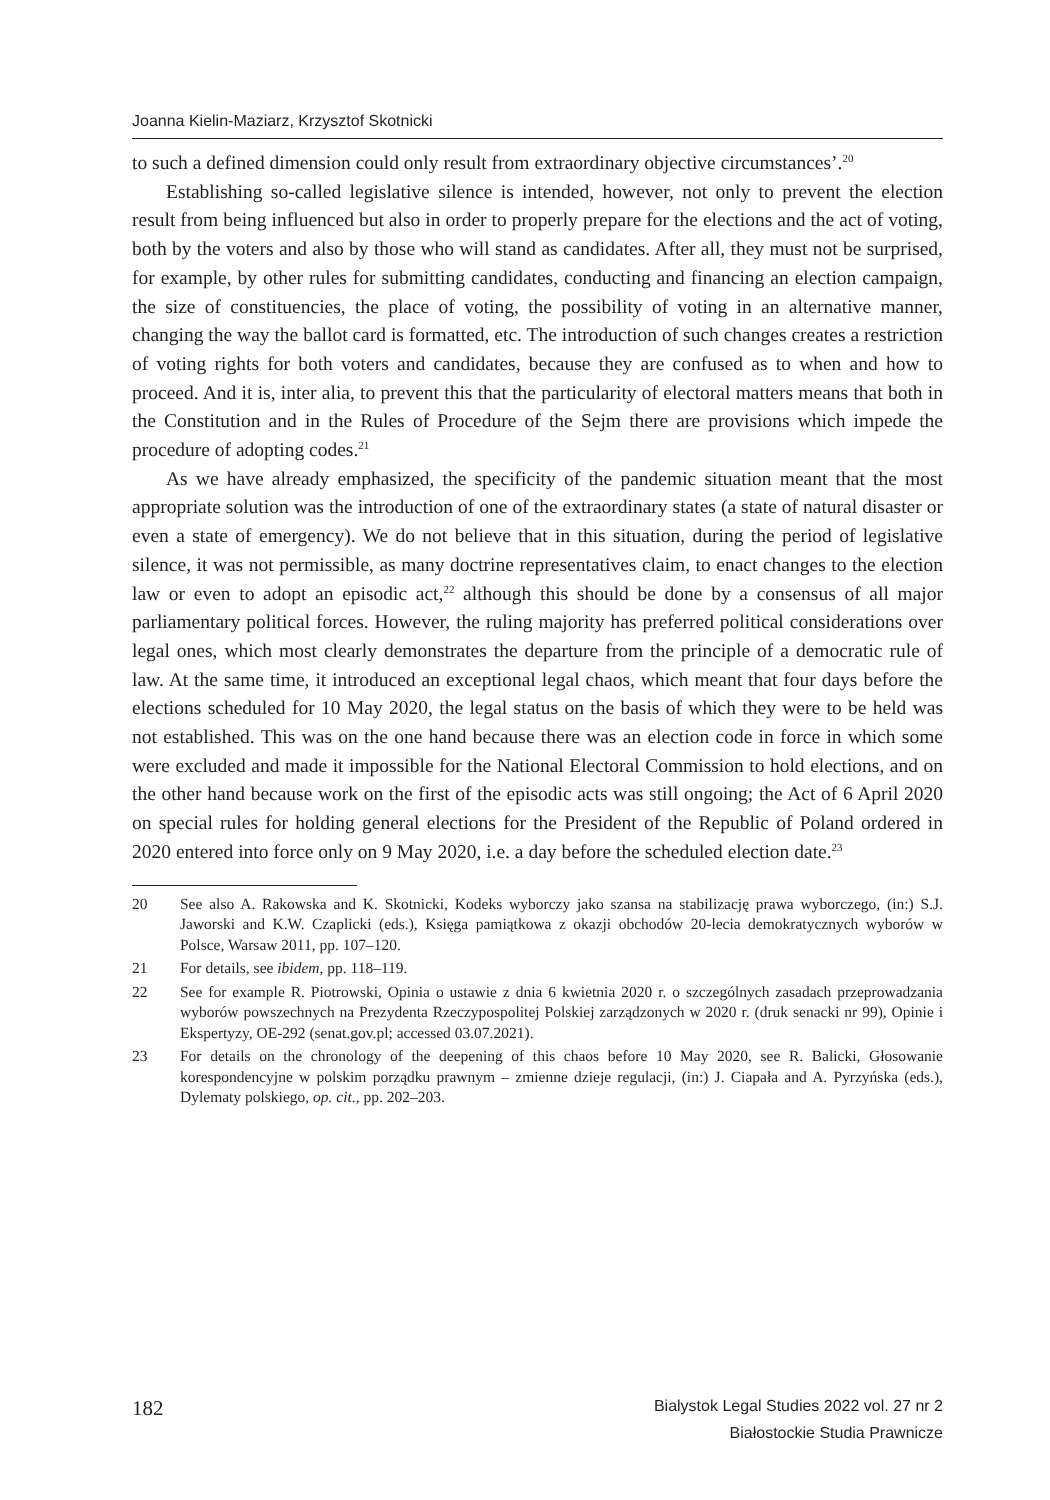Joanna Kielin-Maziarz, Krzysztof Skotnicki
to such a defined dimension could only result from extraordinary objective circumstances’.<sup>20</sup>
Establishing so-called legislative silence is intended, however, not only to prevent the election result from being influenced but also in order to properly prepare for the elections and the act of voting, both by the voters and also by those who will stand as candidates. After all, they must not be surprised, for example, by other rules for submitting candidates, conducting and financing an election campaign, the size of constituencies, the place of voting, the possibility of voting in an alternative manner, changing the way the ballot card is formatted, etc. The introduction of such changes creates a restriction of voting rights for both voters and candidates, because they are confused as to when and how to proceed. And it is, inter alia, to prevent this that the particularity of electoral matters means that both in the Constitution and in the Rules of Procedure of the Sejm there are provisions which impede the procedure of adopting codes.<sup>21</sup>
As we have already emphasized, the specificity of the pandemic situation meant that the most appropriate solution was the introduction of one of the extraordinary states (a state of natural disaster or even a state of emergency). We do not believe that in this situation, during the period of legislative silence, it was not permissible, as many doctrine representatives claim, to enact changes to the election law or even to adopt an episodic act,<sup>22</sup> although this should be done by a consensus of all major parliamentary political forces. However, the ruling majority has preferred political considerations over legal ones, which most clearly demonstrates the departure from the principle of a democratic rule of law. At the same time, it introduced an exceptional legal chaos, which meant that four days before the elections scheduled for 10 May 2020, the legal status on the basis of which they were to be held was not established. This was on the one hand because there was an election code in force in which some were excluded and made it impossible for the National Electoral Commission to hold elections, and on the other hand because work on the first of the episodic acts was still ongoing; the Act of 6 April 2020 on special rules for holding general elections for the President of the Republic of Poland ordered in 2020 entered into force only on 9 May 2020, i.e. a day before the scheduled election date.<sup>23</sup>
20 See also A. Rakowska and K. Skotnicki, Kodeks wyborczy jako szansa na stabilizację prawa wyborczego, (in:) S.J. Jaworski and K.W. Czaplicki (eds.), Księga pamiątkowa z okazji obchodów 20-lecia demokratycznych wyborów w Polsce, Warsaw 2011, pp. 107–120.
21 For details, see ibidem, pp. 118–119.
22 See for example R. Piotrowski, Opinia o ustawie z dnia 6 kwietnia 2020 r. o szczególnych zasadach przeprowadzania wyborów powszechnych na Prezydenta Rzeczypospolitej Polskiej zarządzonych w 2020 r. (druk senacki nr 99), Opinie i Ekspertyzy, OE-292 (senat.gov.pl; accessed 03.07.2021).
23 For details on the chronology of the deepening of this chaos before 10 May 2020, see R. Balicki, Głosowanie korespondencyjne w polskim porządku prawnym – zmienne dzieje regulacji, (in:) J. Ciapała and A. Pyrzyńska (eds.), Dylematy polskiego, op. cit., pp. 202–203.
182
Bialystok Legal Studies 2022 vol. 27 nr 2
Białostockie Studia Prawnicze